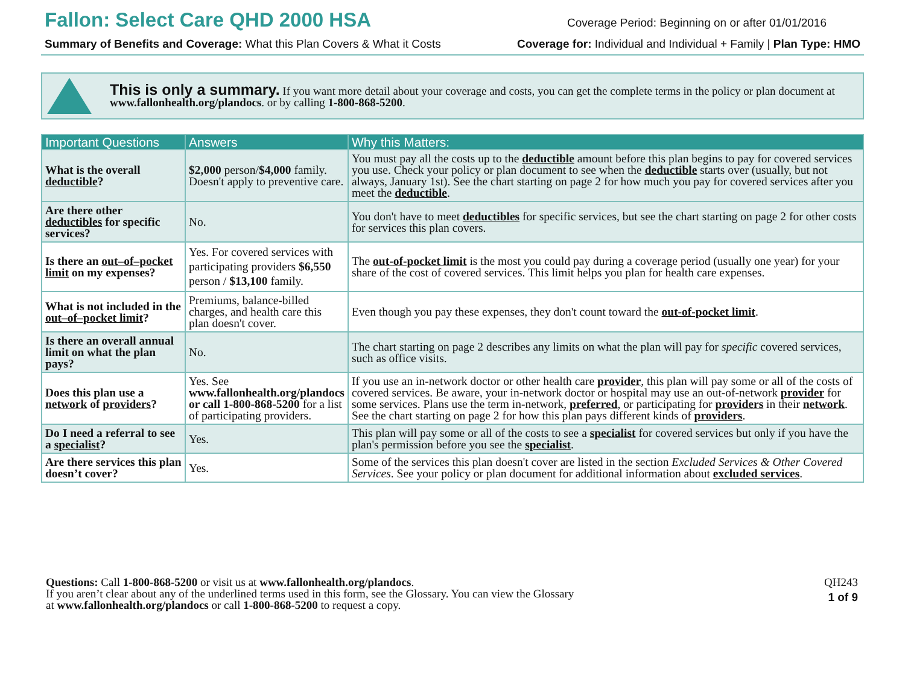Fallon: Select Care QHD 2000 HSA
Coverage Period: Beginning on or after 01/01/2016
Summary of Benefits and Coverage: What this Plan Covers & What it Costs Coverage for: Individual and Individual + Family | Plan Type: HMO
This is only a summary. If you want more detail about your coverage and costs, you can get the complete terms in the policy or plan document at www.fallonhealth.org/plandocs. or by calling 1-800-868-5200.
| Important Questions | Answers | Why this Matters: |
| --- | --- | --- |
| What is the overall deductible ? | $2,000 person/ $4,000 family. Doesn't apply to preventive care. | You must pay all the costs up to the deductible amount before this plan begins to pay for covered services you use. Check your policy or plan document to see when the deductible starts over (usually, but not always, January 1st). See the chart starting on page 2 for how much you pay for covered services after you meet the deductible . |
| Are there other deductibles for specific services? | No. | You don't have to meet deductibles for specific services, but see the chart starting on page 2 for other costs for services this plan covers. |
| Is there an out–of–pocket limit on my expenses? | Yes. For covered services with participating providers $6,550 person / $13,100 family. | The out-of-pocket limit is the most you could pay during a coverage period (usually one year) for your share of the cost of covered services. This limit helps you plan for health care expenses. |
| What is not included in the out–of–pocket limit ? | Premiums, balance-billed charges, and health care this plan doesn't cover. | Even though you pay these expenses, they don't count toward the out-of-pocket limit . |
| Is there an overall annual limit on what the plan pays? | No. | The chart starting on page 2 describes any limits on what the plan will pay for specific covered services, such as office visits. |
| Does this plan use a network of providers ? | Yes. See www.fallonhealth.org/plandocs or call 1-800-868-5200 for a list of participating providers. | If you use an in-network doctor or other health care provider , this plan will pay some or all of the costs of covered services. Be aware, your in-network doctor or hospital may use an out-of-network provider for some services. Plans use the term in-network, preferred , or participating for providers in their network . See the chart starting on page 2 for how this plan pays different kinds of providers . |
| Do I need a referral to see a specialist ? | Yes. | This plan will pay some or all of the costs to see a specialist for covered services but only if you have the plan's permission before you see the specialist . |
| Are there services this plan doesn’t cover? | Yes. | Some of the services this plan doesn't cover are listed in the section Excluded Services & Other Covered Services . See your policy or plan document for additional information about excluded services . |
Questions: Call 1-800-868-5200 or visit us at www.fallonhealth.org/plandocs.
If you aren’t clear about any of the underlined terms used in this form, see the Glossary. You can view the Glossary
at www.fallonhealth.org/plandocs or call 1-800-868-5200 to request a copy.
QH243
1 of 9